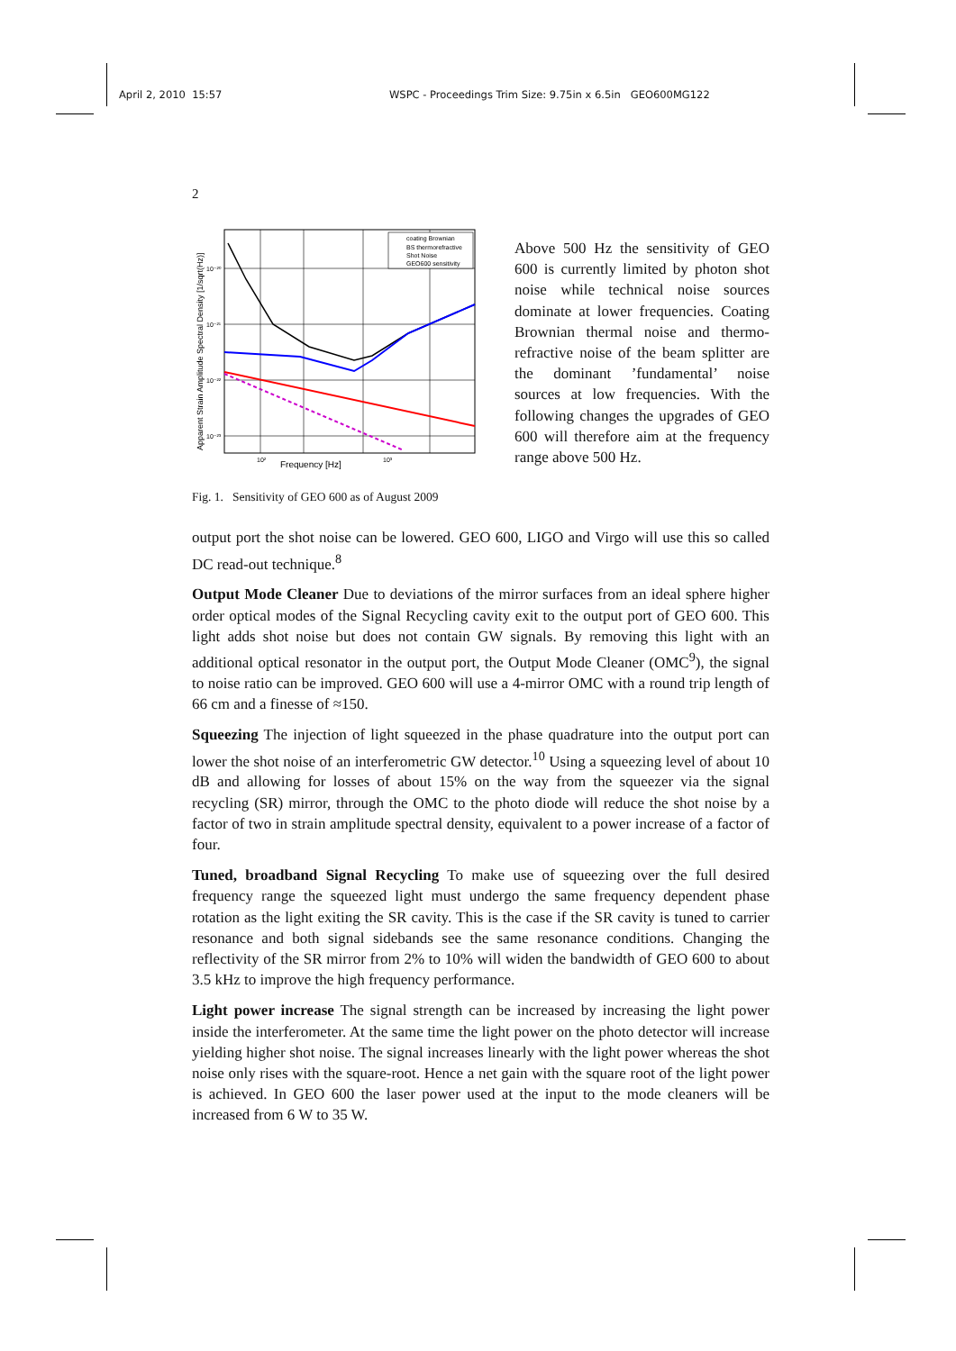April 2, 2010 15:57 WSPC - Proceedings Trim Size: 9.75in x 6.5in GEO600MG122
2
coating Brownian
BS thermorefractive
Shot Noise
GEO600 sensitivity
10⁻²⁰
10⁻²¹
10⁻²²
10⁻²³
10²
10³
Frequency [Hz]
Apparent Strain Amplitude Spectral Density [1/sqrt(Hz)]
Fig. 1. Sensitivity of GEO 600 as of August 2009
Above 500 Hz the sensitivity of GEO 600 is currently limited by photon shot noise while technical noise sources dominate at lower frequencies. Coating Brownian thermal noise and thermo-refractive noise of the beam splitter are the dominant ’fundamental’ noise sources at low frequencies. With the following changes the upgrades of GEO 600 will therefore aim at the frequency range above 500 Hz.
output port the shot noise can be lowered. GEO 600, LIGO and Virgo will use this so called DC read-out technique.<sup>8</sup>
Output Mode Cleaner Due to deviations of the mirror surfaces from an ideal sphere higher order optical modes of the Signal Recycling cavity exit to the output port of GEO 600. This light adds shot noise but does not contain GW signals. By removing this light with an additional optical resonator in the output port, the Output Mode Cleaner (OMC<sup>9</sup>), the signal to noise ratio can be improved. GEO 600 will use a 4-mirror OMC with a round trip length of 66 cm and a finesse of ≈150.
Squeezing The injection of light squeezed in the phase quadrature into the output port can lower the shot noise of an interferometric GW detector.<sup>10</sup> Using a squeezing level of about 10 dB and allowing for losses of about 15% on the way from the squeezer via the signal recycling (SR) mirror, through the OMC to the photo diode will reduce the shot noise by a factor of two in strain amplitude spectral density, equivalent to a power increase of a factor of four.
Tuned, broadband Signal Recycling To make use of squeezing over the full desired frequency range the squeezed light must undergo the same frequency dependent phase rotation as the light exiting the SR cavity. This is the case if the SR cavity is tuned to carrier resonance and both signal sidebands see the same resonance conditions. Changing the reflectivity of the SR mirror from 2% to 10% will widen the bandwidth of GEO 600 to about 3.5 kHz to improve the high frequency performance.
Light power increase The signal strength can be increased by increasing the light power inside the interferometer. At the same time the light power on the photo detector will increase yielding higher shot noise. The signal increases linearly with the light power whereas the shot noise only rises with the square-root. Hence a net gain with the square root of the light power is achieved. In GEO 600 the laser power used at the input to the mode cleaners will be increased from 6 W to 35 W.